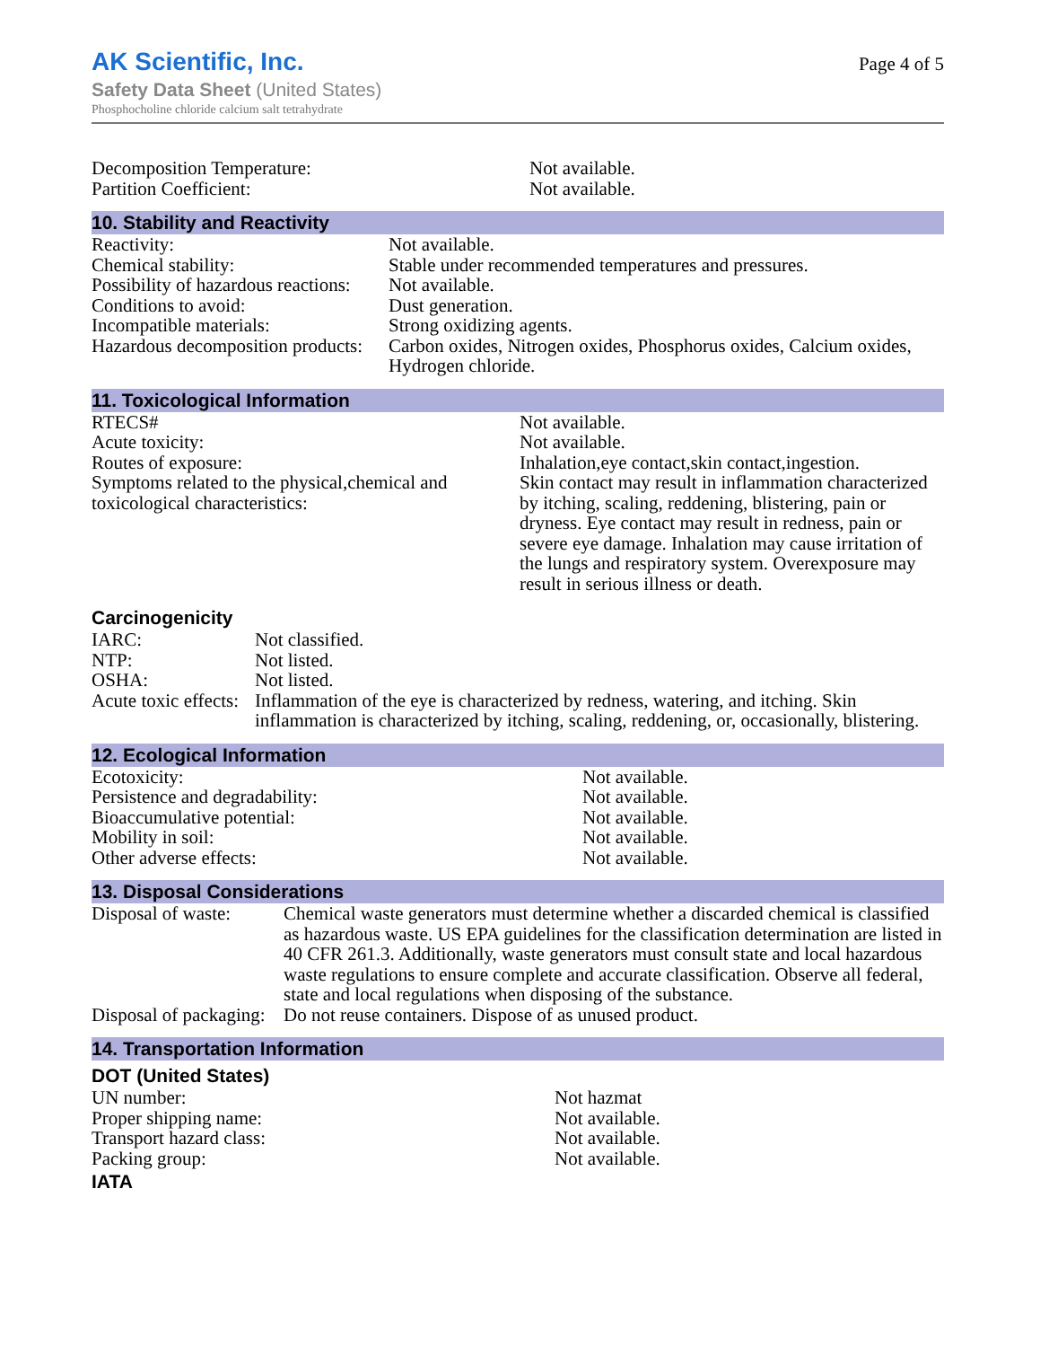AK Scientific, Inc.
Safety Data Sheet (United States)
Phosphocholine chloride calcium salt tetrahydrate
Page 4 of 5
| Decomposition Temperature: | Not available. |
| Partition Coefficient: | Not available. |
10. Stability and Reactivity
| Reactivity: | Not available. |
| Chemical stability: | Stable under recommended temperatures and pressures. |
| Possibility of hazardous reactions: | Not available. |
| Conditions to avoid: | Dust generation. |
| Incompatible materials: | Strong oxidizing agents. |
| Hazardous decomposition products: | Carbon oxides, Nitrogen oxides, Phosphorus oxides, Calcium oxides, Hydrogen chloride. |
11. Toxicological Information
| RTECS# | Not available. |
| Acute toxicity: | Not available. |
| Routes of exposure: | Inhalation,eye contact,skin contact,ingestion. |
| Symptoms related to the physical,chemical and toxicological characteristics: | Skin contact may result in inflammation characterized by itching, scaling, reddening, blistering, pain or dryness. Eye contact may result in redness, pain or severe eye damage. Inhalation may cause irritation of the lungs and respiratory system. Overexposure may result in serious illness or death. |
Carcinogenicity
| IARC: | Not classified. |
| NTP: | Not listed. |
| OSHA: | Not listed. |
| Acute toxic effects: | Inflammation of the eye is characterized by redness, watering, and itching. Skin inflammation is characterized by itching, scaling, reddening, or, occasionally, blistering. |
12. Ecological Information
| Ecotoxicity: | Not available. |
| Persistence and degradability: | Not available. |
| Bioaccumulative potential: | Not available. |
| Mobility in soil: | Not available. |
| Other adverse effects: | Not available. |
13. Disposal Considerations
| Disposal of waste: | Chemical waste generators must determine whether a discarded chemical is classified as hazardous waste. US EPA guidelines for the classification determination are listed in 40 CFR 261.3. Additionally, waste generators must consult state and local hazardous waste regulations to ensure complete and accurate classification. Observe all federal, state and local regulations when disposing of the substance. |
| Disposal of packaging: | Do not reuse containers. Dispose of as unused product. |
14. Transportation Information
DOT (United States)
| UN number: | Not hazmat |
| Proper shipping name: | Not available. |
| Transport hazard class: | Not available. |
| Packing group: | Not available. |
IATA